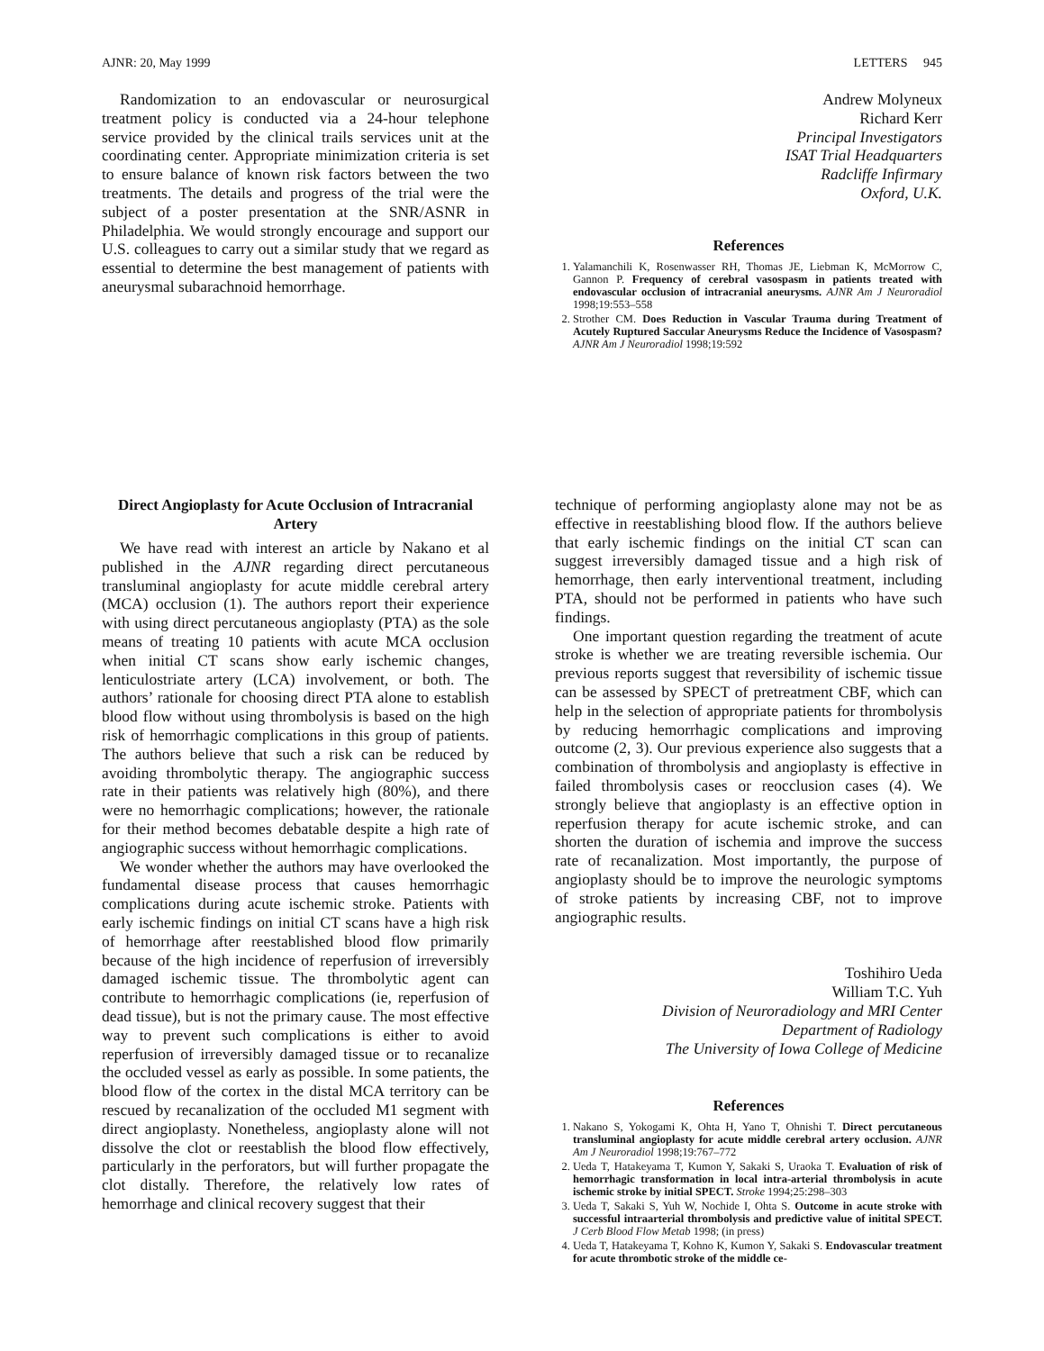AJNR: 20, May 1999 LETTERS 945
Randomization to an endovascular or neurosurgical treatment policy is conducted via a 24-hour telephone service provided by the clinical trails services unit at the coordinating center. Appropriate minimization criteria is set to ensure balance of known risk factors between the two treatments. The details and progress of the trial were the subject of a poster presentation at the SNR/ASNR in Philadelphia. We would strongly encourage and support our U.S. colleagues to carry out a similar study that we regard as essential to determine the best management of patients with aneurysmal subarachnoid hemorrhage.
Andrew Molyneux
Richard Kerr
Principal Investigators
ISAT Trial Headquarters
Radcliffe Infirmary
Oxford, U.K.
References
1. Yalamanchili K, Rosenwasser RH, Thomas JE, Liebman K, McMorrow C, Gannon P. Frequency of cerebral vasospasm in patients treated with endovascular occlusion of intracranial aneurysms. AJNR Am J Neuroradiol 1998;19:553–558
2. Strother CM. Does Reduction in Vascular Trauma during Treatment of Acutely Ruptured Saccular Aneurysms Reduce the Incidence of Vasospasm? AJNR Am J Neuroradiol 1998;19:592
Direct Angioplasty for Acute Occlusion of Intracranial Artery
We have read with interest an article by Nakano et al published in the AJNR regarding direct percutaneous transluminal angioplasty for acute middle cerebral artery (MCA) occlusion (1). The authors report their experience with using direct percutaneous angioplasty (PTA) as the sole means of treating 10 patients with acute MCA occlusion when initial CT scans show early ischemic changes, lenticulostriate artery (LCA) involvement, or both. The authors’ rationale for choosing direct PTA alone to establish blood flow without using thrombolysis is based on the high risk of hemorrhagic complications in this group of patients. The authors believe that such a risk can be reduced by avoiding thrombolytic therapy. The angiographic success rate in their patients was relatively high (80%), and there were no hemorrhagic complications; however, the rationale for their method becomes debatable despite a high rate of angiographic success without hemorrhagic complications.
We wonder whether the authors may have overlooked the fundamental disease process that causes hemorrhagic complications during acute ischemic stroke. Patients with early ischemic findings on initial CT scans have a high risk of hemorrhage after reestablished blood flow primarily because of the high incidence of reperfusion of irreversibly damaged ischemic tissue. The thrombolytic agent can contribute to hemorrhagic complications (ie, reperfusion of dead tissue), but is not the primary cause. The most effective way to prevent such complications is either to avoid reperfusion of irreversibly damaged tissue or to recanalize the occluded vessel as early as possible. In some patients, the blood flow of the cortex in the distal MCA territory can be rescued by recanalization of the occluded M1 segment with direct angioplasty. Nonetheless, angioplasty alone will not dissolve the clot or reestablish the blood flow effectively, particularly in the perforators, but will further propagate the clot distally. Therefore, the relatively low rates of hemorrhage and clinical recovery suggest that their
technique of performing angioplasty alone may not be as effective in reestablishing blood flow. If the authors believe that early ischemic findings on the initial CT scan can suggest irreversibly damaged tissue and a high risk of hemorrhage, then early interventional treatment, including PTA, should not be performed in patients who have such findings.
One important question regarding the treatment of acute stroke is whether we are treating reversible ischemia. Our previous reports suggest that reversibility of ischemic tissue can be assessed by SPECT of pretreatment CBF, which can help in the selection of appropriate patients for thrombolysis by reducing hemorrhagic complications and improving outcome (2, 3). Our previous experience also suggests that a combination of thrombolysis and angioplasty is effective in failed thrombolysis cases or reocclusion cases (4). We strongly believe that angioplasty is an effective option in reperfusion therapy for acute ischemic stroke, and can shorten the duration of ischemia and improve the success rate of recanalization. Most importantly, the purpose of angioplasty should be to improve the neurologic symptoms of stroke patients by increasing CBF, not to improve angiographic results.
Toshihiro Ueda
William T.C. Yuh
Division of Neuroradiology and MRI Center
Department of Radiology
The University of Iowa College of Medicine
References
1. Nakano S, Yokogami K, Ohta H, Yano T, Ohnishi T. Direct percutaneous transluminal angioplasty for acute middle cerebral artery occlusion. AJNR Am J Neuroradiol 1998;19:767–772
2. Ueda T, Hatakeyama T, Kumon Y, Sakaki S, Uraoka T. Evaluation of risk of hemorrhagic transformation in local intra-arterial thrombolysis in acute ischemic stroke by initial SPECT. Stroke 1994;25:298–303
3. Ueda T, Sakaki S, Yuh W, Nochide I, Ohta S. Outcome in acute stroke with successful intraarterial thrombolysis and predictive value of initital SPECT. J Cerb Blood Flow Metab 1998; (in press)
4. Ueda T, Hatakeyama T, Kohno K, Kumon Y, Sakaki S. Endovascular treatment for acute thrombotic stroke of the middle ce-